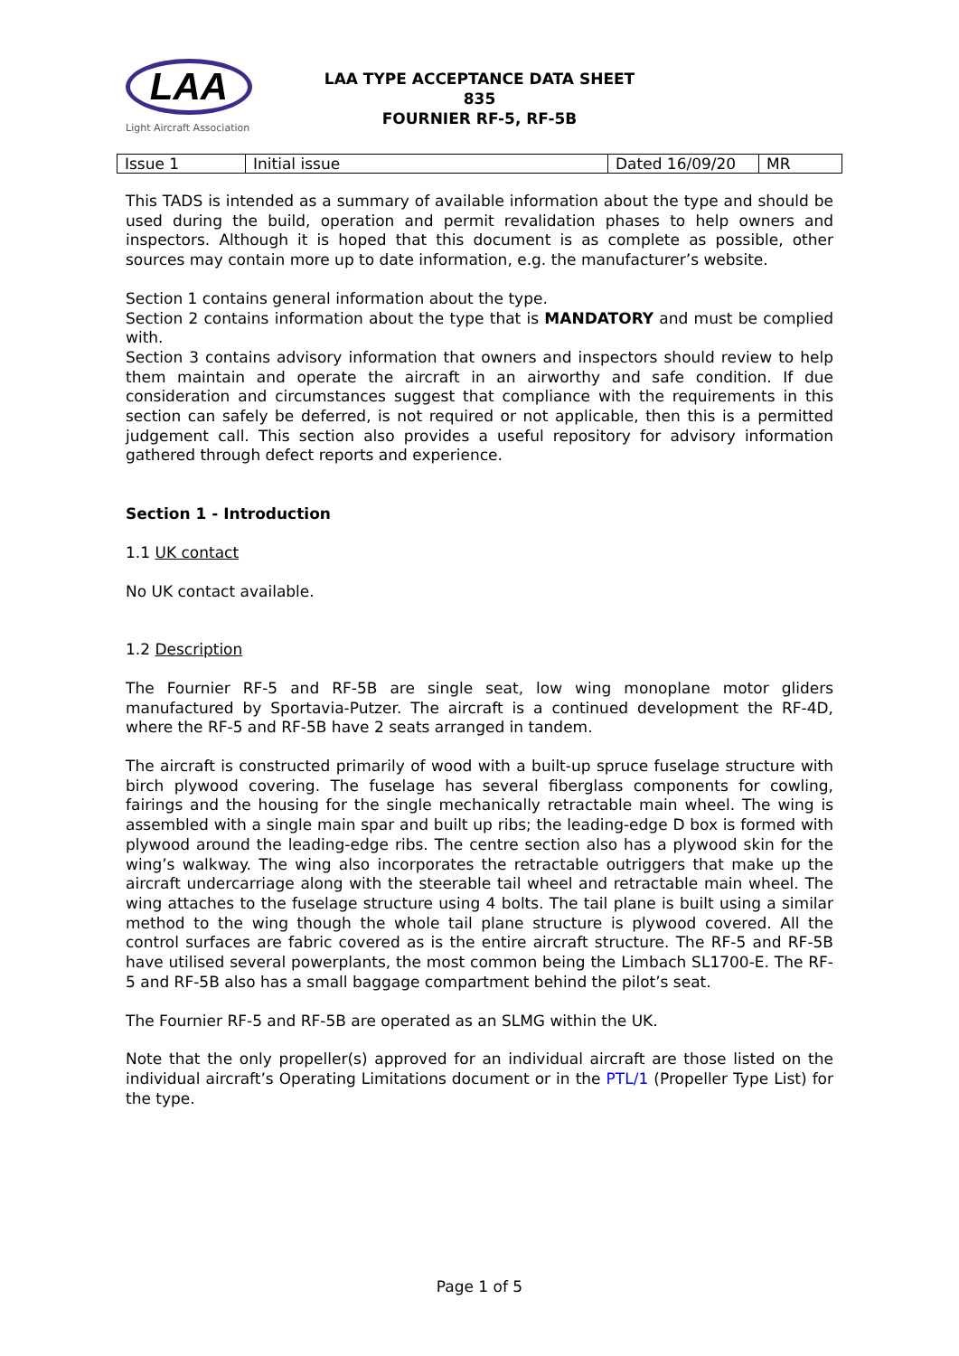LAA
Light Aircraft Association
LAA TYPE ACCEPTANCE DATA SHEET
835
FOURNIER RF-5, RF-5B
| Issue 1 | Initial issue | Dated 16/09/20 | MR |
This TADS is intended as a summary of available information about the type and should be used during the build, operation and permit revalidation phases to help owners and inspectors. Although it is hoped that this document is as complete as possible, other sources may contain more up to date information, e.g. the manufacturer’s website.
Section 1 contains general information about the type.
Section 2 contains information about the type that is MANDATORY and must be complied with.
Section 3 contains advisory information that owners and inspectors should review to help them maintain and operate the aircraft in an airworthy and safe condition. If due consideration and circumstances suggest that compliance with the requirements in this section can safely be deferred, is not required or not applicable, then this is a permitted judgement call. This section also provides a useful repository for advisory information gathered through defect reports and experience.
Section 1 - Introduction
1.1 UK contact
No UK contact available.
1.2 Description
The Fournier RF-5 and RF-5B are single seat, low wing monoplane motor gliders manufactured by Sportavia-Putzer. The aircraft is a continued development the RF-4D, where the RF-5 and RF-5B have 2 seats arranged in tandem.
The aircraft is constructed primarily of wood with a built-up spruce fuselage structure with birch plywood covering. The fuselage has several fiberglass components for cowling, fairings and the housing for the single mechanically retractable main wheel. The wing is assembled with a single main spar and built up ribs; the leading-edge D box is formed with plywood around the leading-edge ribs. The centre section also has a plywood skin for the wing’s walkway. The wing also incorporates the retractable outriggers that make up the aircraft undercarriage along with the steerable tail wheel and retractable main wheel. The wing attaches to the fuselage structure using 4 bolts. The tail plane is built using a similar method to the wing though the whole tail plane structure is plywood covered. All the control surfaces are fabric covered as is the entire aircraft structure. The RF-5 and RF-5B have utilised several powerplants, the most common being the Limbach SL1700-E. The RF-5 and RF-5B also has a small baggage compartment behind the pilot’s seat.
The Fournier RF-5 and RF-5B are operated as an SLMG within the UK.
Note that the only propeller(s) approved for an individual aircraft are those listed on the individual aircraft’s Operating Limitations document or in the PTL/1 (Propeller Type List) for the type.
Page 1 of 5